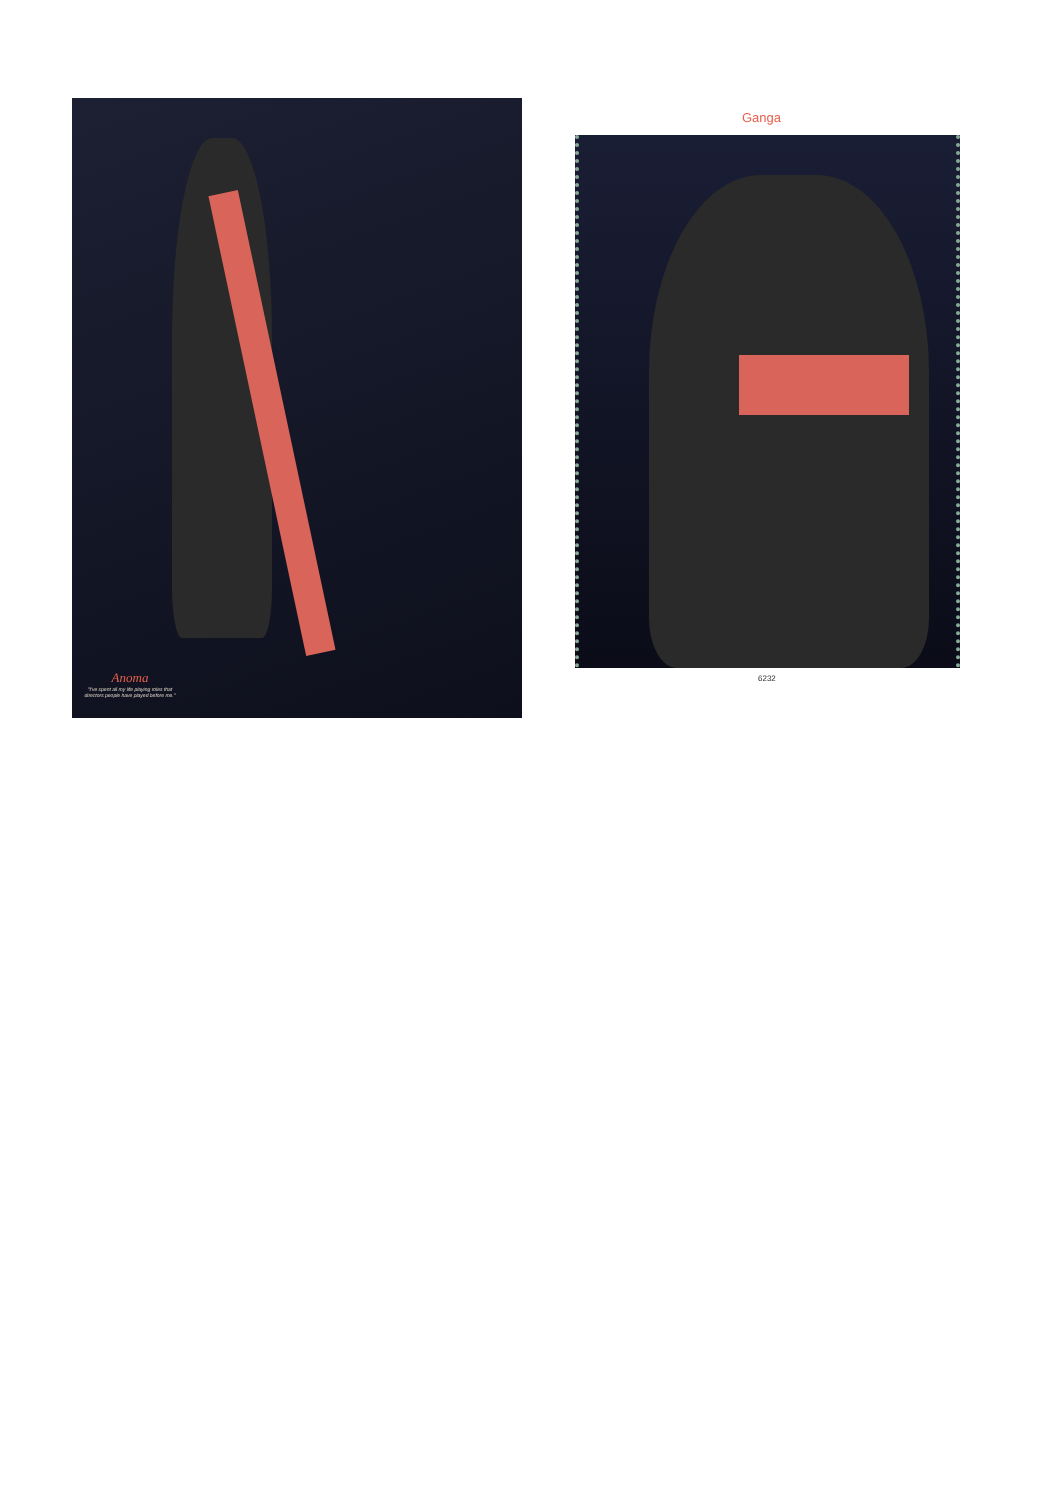Anoma
"I've spent all my life playing roles that directors people have played before me."
Ganga
6232